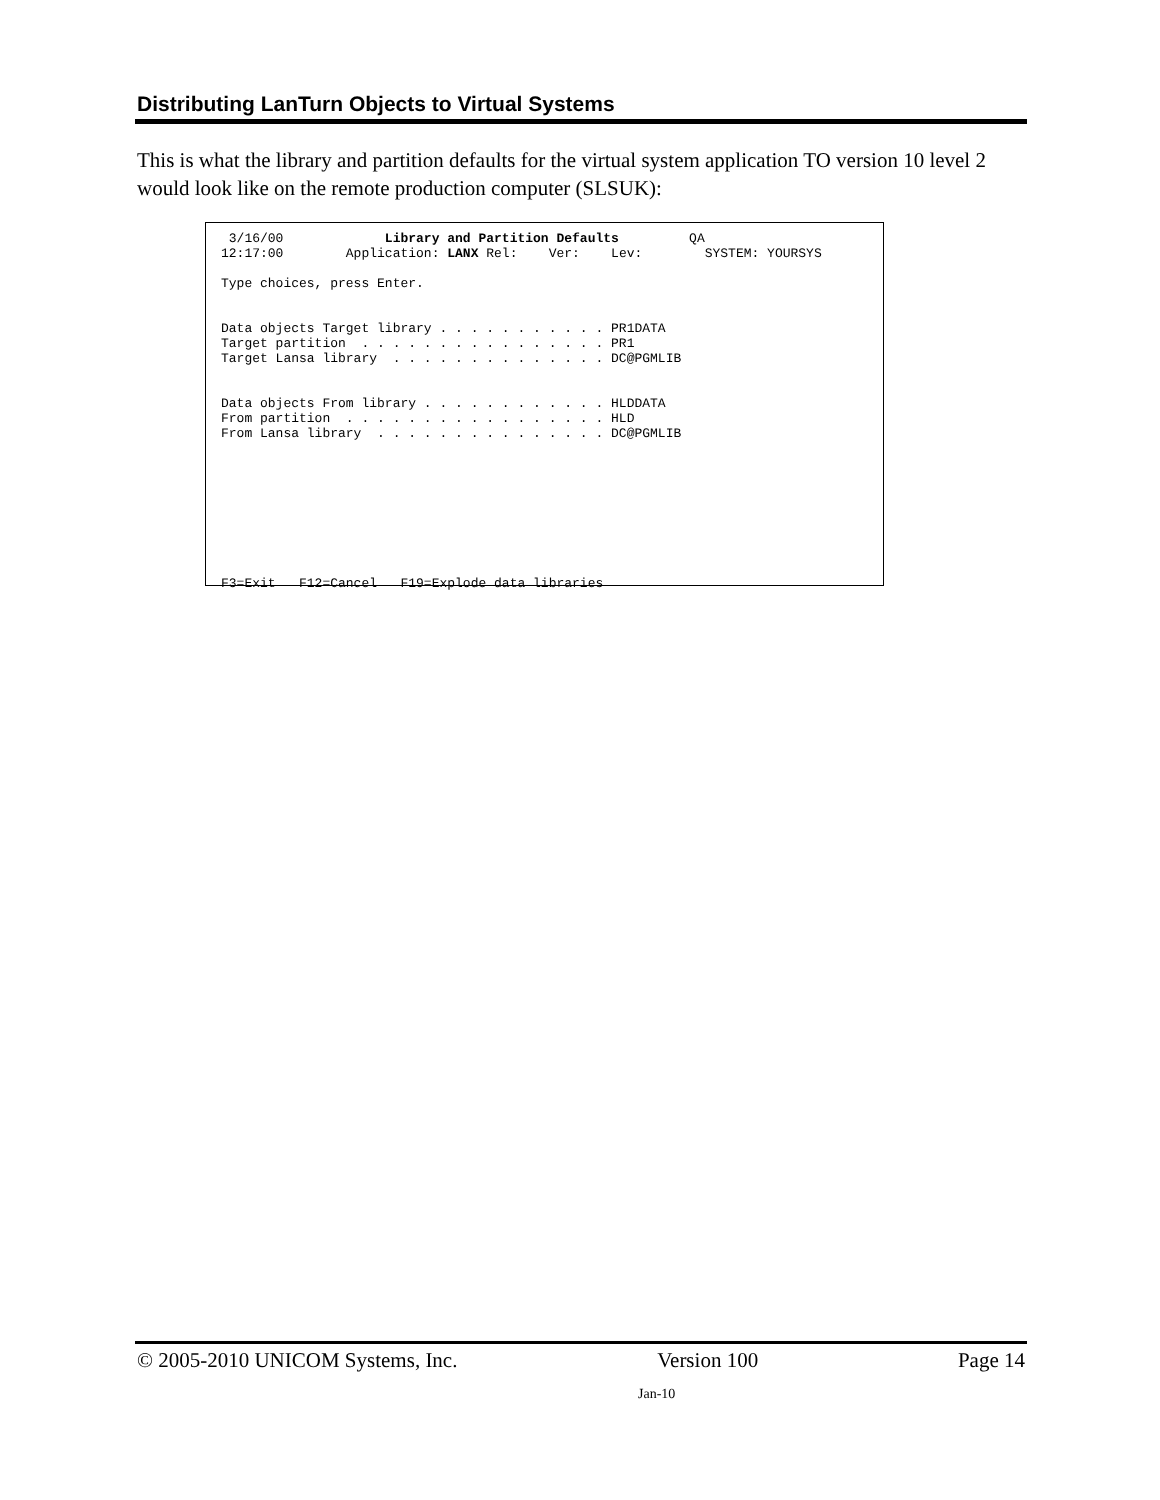Distributing LanTurn Objects to Virtual Systems
This is what the library and partition defaults for the virtual system application TO version 10 level 2 would look like on the remote production computer (SLSUK):
 3/16/00             Library and Partition Defaults         QA
12:17:00        Application: LANX Rel:    Ver:    Lev:        SYSTEM: YOURSYS

Type choices, press Enter.


Data objects Target library . . . . . . . . . . . PR1DATA
Target partition  . . . . . . . . . . . . . . . . PR1
Target Lansa library  . . . . . . . . . . . . . . DC@PGMLIB


Data objects From library . . . . . . . . . . . . HLDDATA
From partition  . . . . . . . . . . . . . . . . . HLD
From Lansa library  . . . . . . . . . . . . . . . DC@PGMLIB









F3=Exit   F12=Cancel   F19=Explode data libraries
© 2005-2010 UNICOM Systems, Inc. Version 100 Page 14
Jan-10